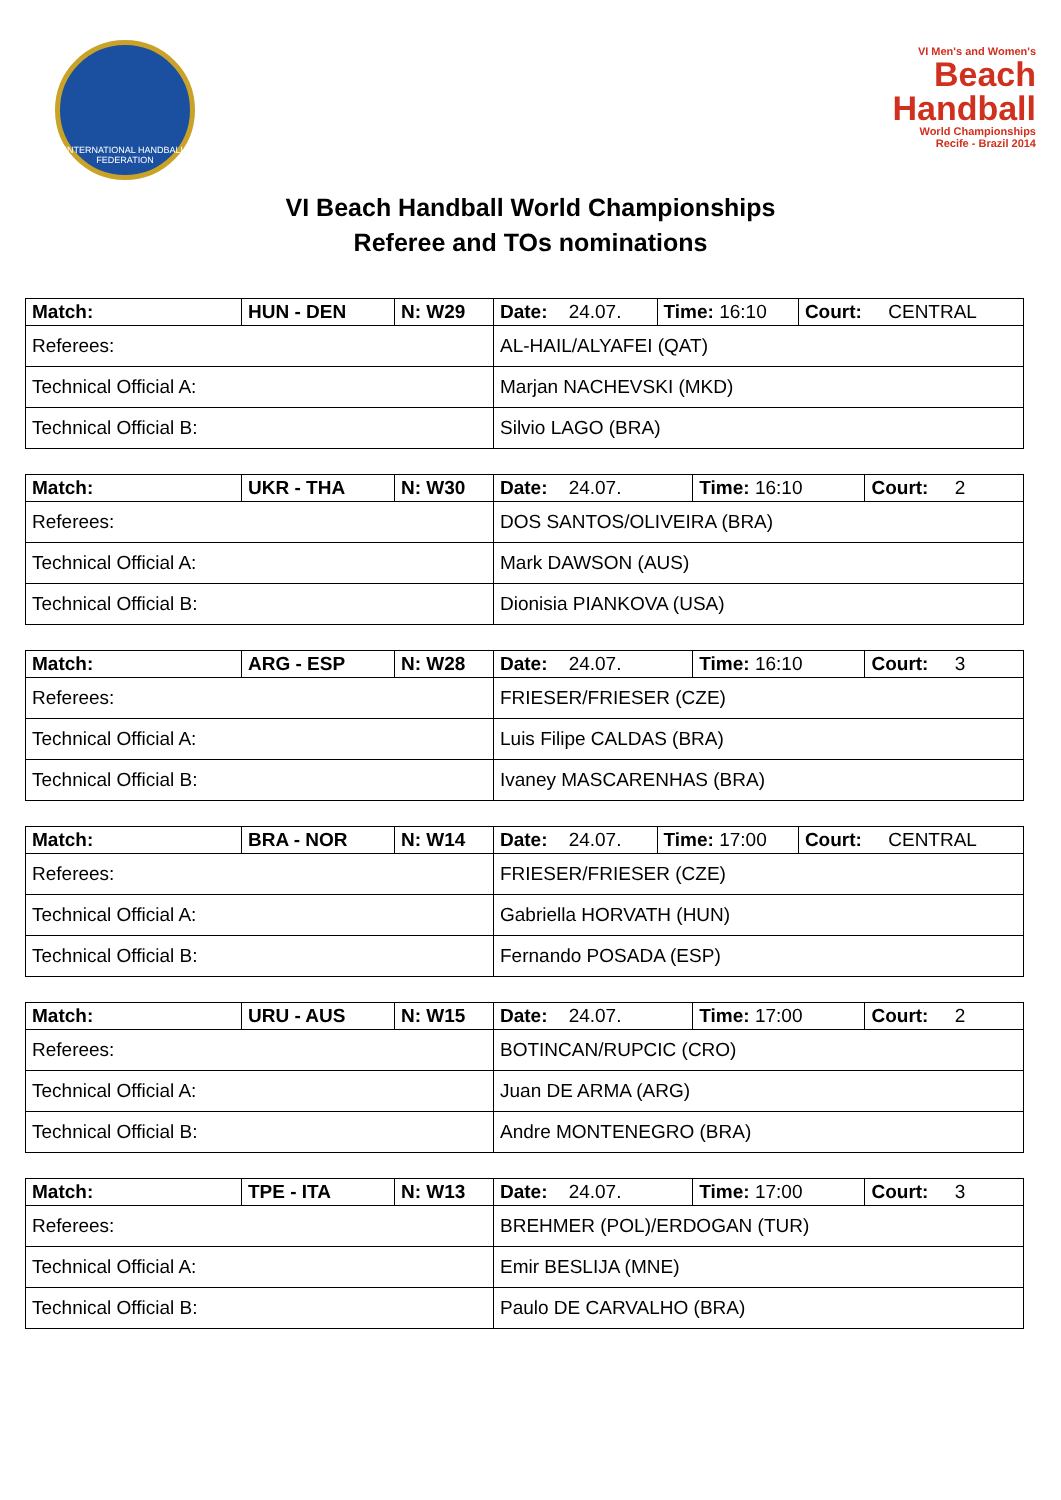INTERNATIONAL HANDBALL FEDERATION
VI Men's and Women's
Beach
Handball
World Championships
Recife - Brazil 2014
VI Beach Handball World Championships
Referee and TOs nominations
| Match: | HUN - DEN | N: W29 | Date: 24.07. | Time: 16:10 | Court: CENTRAL |
| Referees: | | | AL-HAIL/ALYAFEI (QAT) | | |
| Technical Official A: | | | Marjan NACHEVSKI (MKD) | | |
| Technical Official B: | | | Silvio LAGO (BRA) | | |
| Match: | UKR - THA | N: W30 | Date: 24.07. | Time: 16:10 | Court: 2 |
| Referees: | | | DOS SANTOS/OLIVEIRA (BRA) | | |
| Technical Official A: | | | Mark DAWSON (AUS) | | |
| Technical Official B: | | | Dionisia PIANKOVA (USA) | | |
| Match: | ARG - ESP | N: W28 | Date: 24.07. | Time: 16:10 | Court: 3 |
| Referees: | | | FRIESER/FRIESER (CZE) | | |
| Technical Official A: | | | Luis Filipe CALDAS (BRA) | | |
| Technical Official B: | | | Ivaney MASCARENHAS (BRA) | | |
| Match: | BRA - NOR | N: W14 | Date: 24.07. | Time: 17:00 | Court: CENTRAL |
| Referees: | | | FRIESER/FRIESER (CZE) | | |
| Technical Official A: | | | Gabriella HORVATH (HUN) | | |
| Technical Official B: | | | Fernando POSADA (ESP) | | |
| Match: | URU - AUS | N: W15 | Date: 24.07. | Time: 17:00 | Court: 2 |
| Referees: | | | BOTINCAN/RUPCIC (CRO) | | |
| Technical Official A: | | | Juan DE ARMA (ARG) | | |
| Technical Official B: | | | Andre MONTENEGRO (BRA) | | |
| Match: | TPE - ITA | N: W13 | Date: 24.07. | Time: 17:00 | Court: 3 |
| Referees: | | | BREHMER (POL)/ERDOGAN (TUR) | | |
| Technical Official A: | | | Emir BESLIJA (MNE) | | |
| Technical Official B: | | | Paulo DE CARVALHO (BRA) | | |